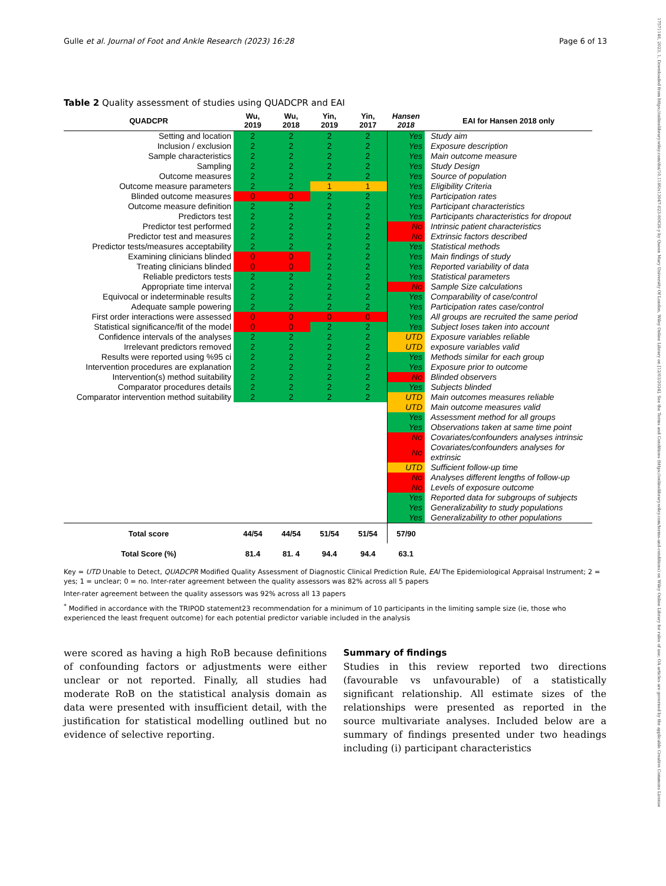Gulle et al. Journal of Foot and Ankle Research (2023) 16:28 Page 6 of 13
17571146, 2023, 1, Downloaded from https://onlinelibrary.wiley.com/doi/10.1186/s13047-023-00626-y by Queen Mary University Of London, Wiley Online Library on [12/03/2024]. See the Terms and Conditions (https://onlinelibrary.wiley.com/terms-and-conditions) on Wiley Online Library for rules of use; OA articles are governed by the applicable Creative Commons License
Table 2 Quality assessment of studies using QUADCPR and EAI
| QUADCPR | Wu, 2019 | Wu, 2018 | Yin, 2019 | Yin, 2017 | Hansen 2018 | EAI for Hansen 2018 only |
| --- | --- | --- | --- | --- | --- | --- |
| Setting and location | 2 | 2 | 2 | 2 | Yes | Study aim |
| Inclusion / exclusion | 2 | 2 | 2 | 2 | Yes | Exposure description |
| Sample characteristics | 2 | 2 | 2 | 2 | Yes | Main outcome measure |
| Sampling | 2 | 2 | 2 | 2 | Yes | Study Design |
| Outcome measures | 2 | 2 | 2 | 2 | Yes | Source of population |
| Outcome measure parameters | 2 | 2 | 1 | 1 | Yes | Eligibility Criteria |
| Blinded outcome measures | 0 | 0 | 2 | 2 | Yes | Participation rates |
| Outcome measure definition | 2 | 2 | 2 | 2 | Yes | Participant characteristics |
| Predictors test | 2 | 2 | 2 | 2 | Yes | Participants characteristics for dropout |
| Predictor test performed | 2 | 2 | 2 | 2 | No | Intrinsic patient characteristics |
| Predictor test and measures | 2 | 2 | 2 | 2 | No | Extrinsic factors described |
| Predictor tests/measures acceptability | 2 | 2 | 2 | 2 | Yes | Statistical methods |
| Examining clinicians blinded | 0 | 0 | 2 | 2 | Yes | Main findings of study |
| Treating clinicians blinded | 0 | 0 | 2 | 2 | Yes | Reported variability of data |
| Reliable predictors tests | 2 | 2 | 2 | 2 | Yes | Statistical parameters |
| Appropriate time interval | 2 | 2 | 2 | 2 | No | Sample Size calculations |
| Equivocal or indeterminable results | 2 | 2 | 2 | 2 | Yes | Comparability of case/control |
| Adequate sample powering | 2 | 2 | 2 | 2 | Yes | Participation rates case/control |
| First order interactions were assessed | 0 | 0 | 0 | 0 | Yes | All groups are recruited the same period |
| Statistical significance/fit of the model | 0 | 0 | 2 | 2 | Yes | Subject loses taken into account |
| Confidence intervals of the analyses | 2 | 2 | 2 | 2 | UTD | Exposure variables reliable |
| Irrelevant predictors removed | 2 | 2 | 2 | 2 | UTD | exposure variables valid |
| Results were reported using %95 ci | 2 | 2 | 2 | 2 | Yes | Methods similar for each group |
| Intervention procedures are explanation | 2 | 2 | 2 | 2 | Yes | Exposure prior to outcome |
| Intervention(s) method suitability | 2 | 2 | 2 | 2 | No | Blinded observers |
| Comparator procedures details | 2 | 2 | 2 | 2 | Yes | Subjects blinded |
| Comparator intervention method suitability | 2 | 2 | 2 | 2 | UTD | Main outcomes measures reliable |
| | | | | | UTD | Main outcome measures valid |
| | | | | | Yes | Assessment method for all groups |
| | | | | | Yes | Observations taken at same time point |
| | | | | | No | Covariates/confounders analyses intrinsic |
| | | | | | No | Covariates/confounders analyses for extrinsic |
| | | | | | UTD | Sufficient follow-up time |
| | | | | | No | Analyses different lengths of follow-up |
| | | | | | No | Levels of exposure outcome |
| | | | | | Yes | Reported data for subgroups of subjects |
| | | | | | Yes | Generalizability to study populations |
| | | | | | Yes | Generalizability to other populations |
| Total score | 44/54 | 44/54 | 51/54 | 51/54 | 57/90 | |
| Total Score (%) | 81.4 | 81. 4 | 94.4 | 94.4 | 63.1 | |
Key = UTD Unable to Detect, QUADCPR Modified Quality Assessment of Diagnostic Clinical Prediction Rule, EAI The Epidemiological Appraisal Instrument; 2 = yes; 1 = unclear; 0 = no. Inter-rater agreement between the quality assessors was 82% across all 5 papers
Inter-rater agreement between the quality assessors was 92% across all 13 papers
<sup>*</sup> Modified in accordance with the TRIPOD statement23 recommendation for a minimum of 10 participants in the limiting sample size (ie, those who experienced the least frequent outcome) for each potential predictor variable included in the analysis
were scored as having a high RoB because definitions of confounding factors or adjustments were either unclear or not reported. Finally, all studies had moderate RoB on the statistical analysis domain as data were presented with insufficient detail, with the justification for statistical modelling outlined but no evidence of selective reporting.
Summary of findings
Studies in this review reported two directions (favourable vs unfavourable) of a statistically significant relationship. All estimate sizes of the relationships were presented as reported in the source multivariate analyses. Included below are a summary of findings presented under two headings including (i) participant characteristics